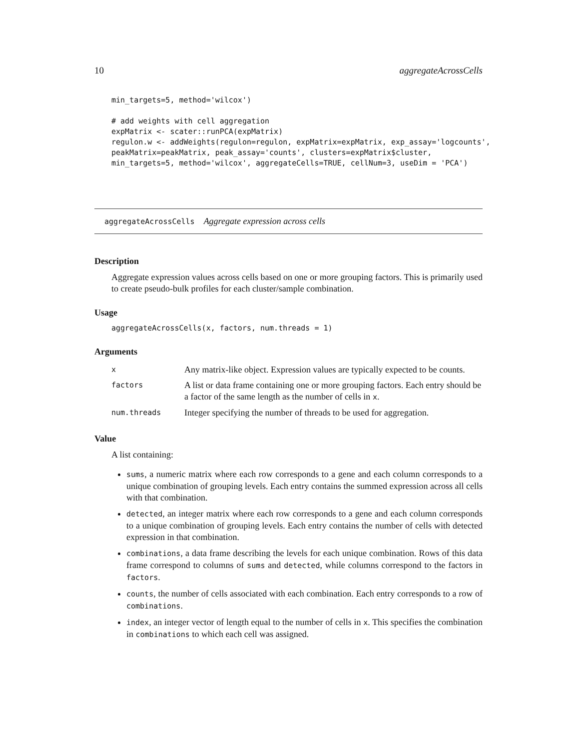10 aggregateAcrossCells
min_targets=5, method='wilcox')

# add weights with cell aggregation
expMatrix <- scater::runPCA(expMatrix)
regulon.w <- addWeights(regulon=regulon, expMatrix=expMatrix, exp_assay='logcounts',
peakMatrix=peakMatrix, peak_assay='counts', clusters=expMatrix$cluster,
min_targets=5, method='wilcox', aggregateCells=TRUE, cellNum=3, useDim = 'PCA')
aggregateAcrossCells Aggregate expression across cells
Description
Aggregate expression values across cells based on one or more grouping factors. This is primarily used to create pseudo-bulk profiles for each cluster/sample combination.
Usage
aggregateAcrossCells(x, factors, num.threads = 1)
Arguments
| x | Any matrix-like object. Expression values are typically expected to be counts. |
| factors | A list or data frame containing one or more grouping factors. Each entry should be a factor of the same length as the number of cells in x . |
| num.threads | Integer specifying the number of threads to be used for aggregation. |
Value
A list containing:
sums, a numeric matrix where each row corresponds to a gene and each column corresponds to a unique combination of grouping levels. Each entry contains the summed expression across all cells with that combination.
detected, an integer matrix where each row corresponds to a gene and each column corresponds to a unique combination of grouping levels. Each entry contains the number of cells with detected expression in that combination.
combinations, a data frame describing the levels for each unique combination. Rows of this data frame correspond to columns of sums and detected, while columns correspond to the factors in factors.
counts, the number of cells associated with each combination. Each entry corresponds to a row of combinations.
index, an integer vector of length equal to the number of cells in x. This specifies the combination in combinations to which each cell was assigned.